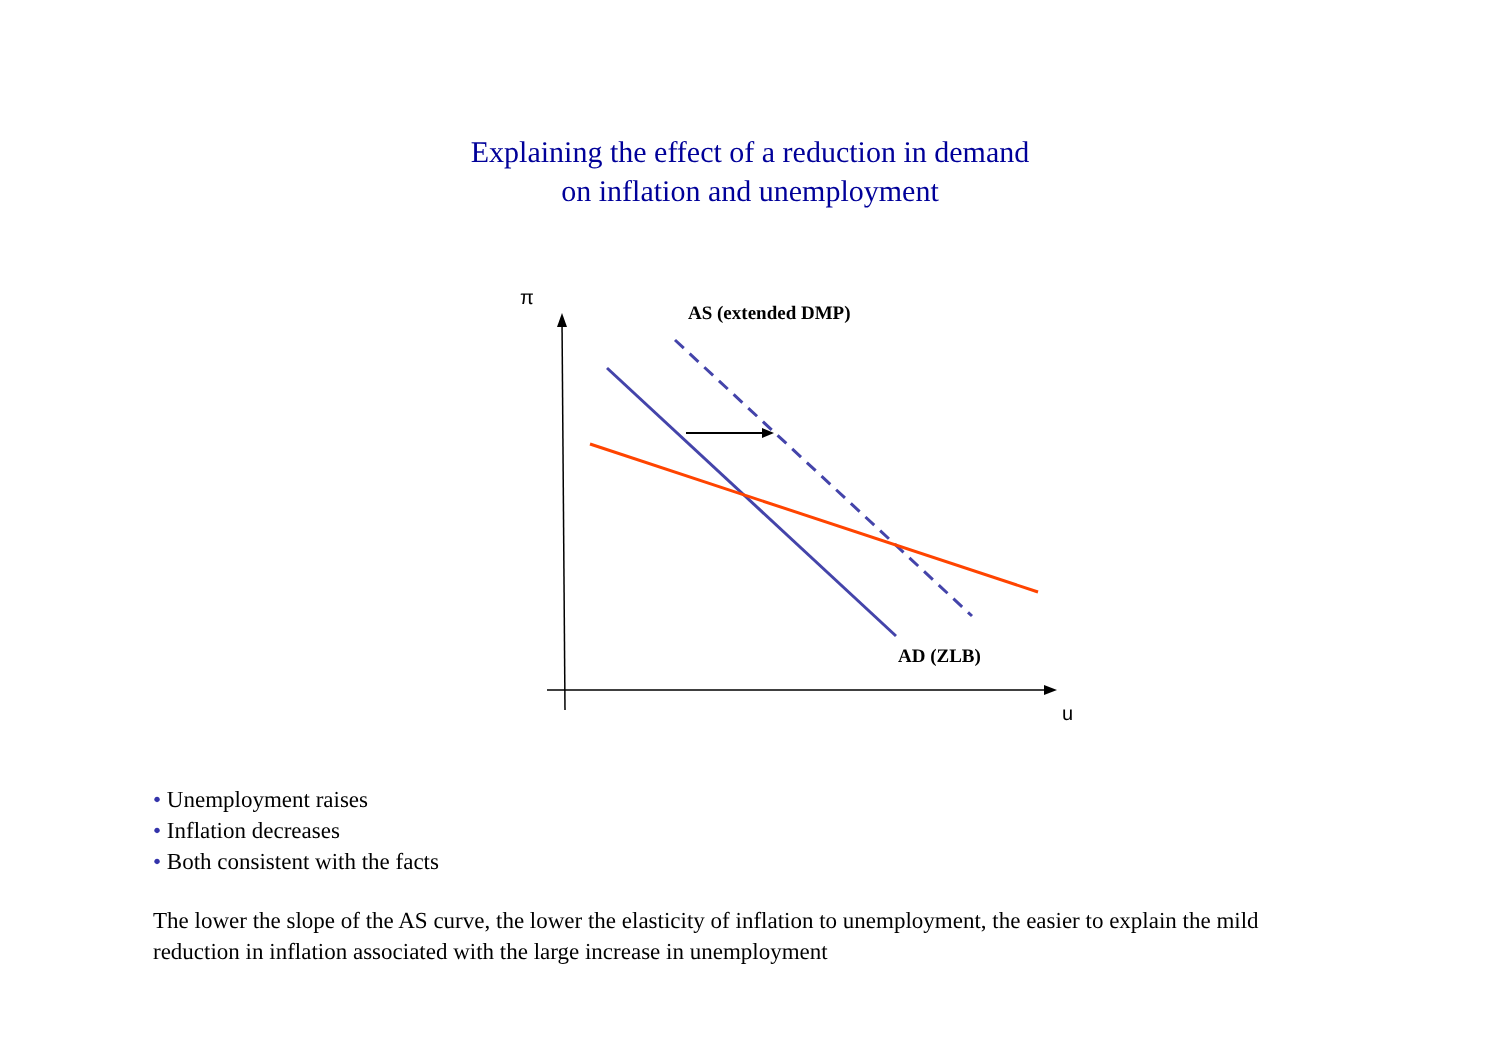Explaining the effect of a reduction in demand
on inflation and unemployment
π
AS (extended DMP)
AD (ZLB)
u
• Unemployment raises
• Inflation decreases
• Both consistent with the facts
The lower the slope of the AS curve, the lower the elasticity of inflation to unemployment, the easier to explain the mild reduction in inflation associated with the large increase in unemployment